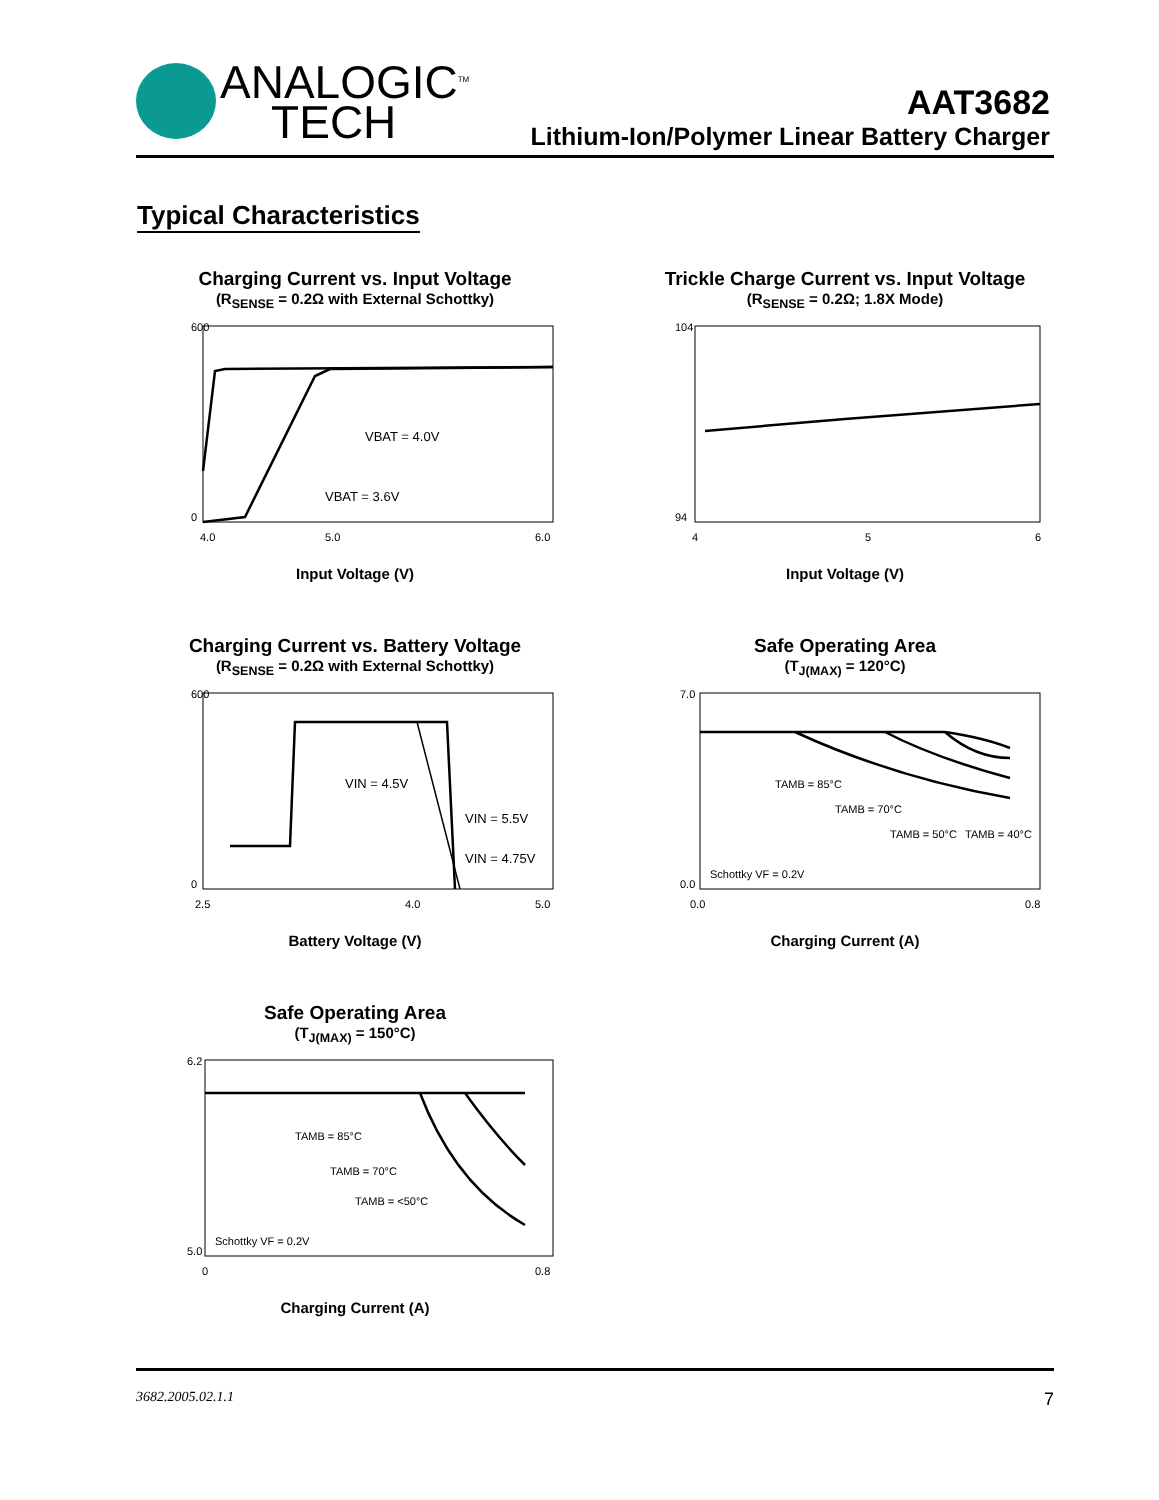ANALOGIC<sup>TM</sup>
TECH
AAT3682
Lithium-Ion/Polymer Linear Battery Charger
Typical Characteristics
Charging Current vs. Input Voltage
(R<sub>SENSE</sub> = 0.2Ω with External Schottky)
600
0
4.0
5.0
6.0
VBAT = 4.0V
VBAT = 3.6V
Input Voltage (V)
Trickle Charge Current vs. Input Voltage
(R<sub>SENSE</sub> = 0.2Ω; 1.8X Mode)
104
94
4
5
6
Input Voltage (V)
Charging Current vs. Battery Voltage
(R<sub>SENSE</sub> = 0.2Ω with External Schottky)
600
0
2.5
4.0
5.0
VIN = 4.5V
VIN = 5.5V
VIN = 4.75V
Battery Voltage (V)
Safe Operating Area
(T<sub>J(MAX)</sub> = 120°C)
7.0
0.0
0.0
0.8
TAMB = 85°C
TAMB = 70°C
TAMB = 50°C
TAMB = 40°C
Schottky VF = 0.2V
Charging Current (A)
Safe Operating Area
(T<sub>J(MAX)</sub> = 150°C)
6.2
5.0
0
0.8
TAMB = 85°C
TAMB = 70°C
TAMB = <50°C
Schottky VF = 0.2V
Charging Current (A)
3682.2005.02.1.1 7